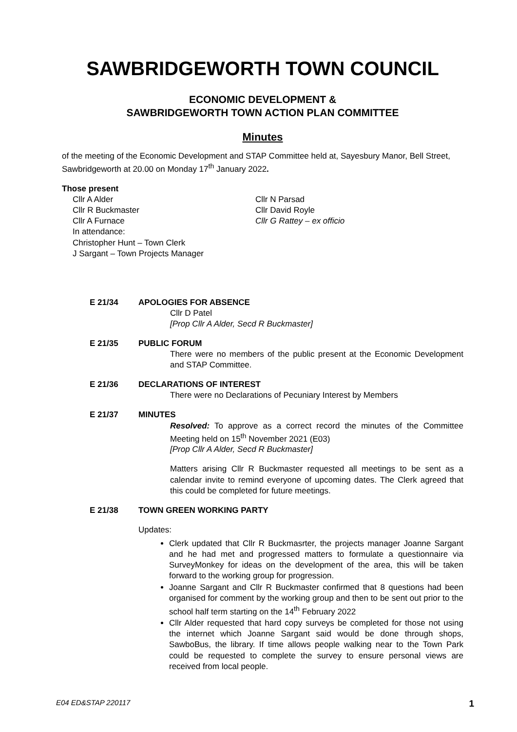SAWBRIDGEWORTH TOWN COUNCIL
ECONOMIC DEVELOPMENT &
SAWBRIDGEWORTH TOWN ACTION PLAN COMMITTEE
Minutes
of the meeting of the Economic Development and STAP Committee held at, Sayesbury Manor, Bell Street, Sawbridgeworth at 20.00 on Monday 17<sup>th</sup> January 2022.
Those present
Cllr A Alder
Cllr R Buckmaster
Cllr A Furnace
In attendance:
Christopher Hunt – Town Clerk
J Sargant – Town Projects Manager
Cllr N Parsad
Cllr David Royle
Cllr G Rattey – ex officio
E 21/34 APOLOGIES FOR ABSENCE
Cllr D Patel
[Prop Cllr A Alder, Secd R Buckmaster]
E 21/35 PUBLIC FORUM
There were no members of the public present at the Economic Development and STAP Committee.
E 21/36 DECLARATIONS OF INTEREST
There were no Declarations of Pecuniary Interest by Members
E 21/37 MINUTES
Resolved: To approve as a correct record the minutes of the Committee Meeting held on 15<sup>th</sup> November 2021 (E03)
[Prop Cllr A Alder, Secd R Buckmaster]
Matters arising Cllr R Buckmaster requested all meetings to be sent as a calendar invite to remind everyone of upcoming dates. The Clerk agreed that this could be completed for future meetings.
E 21/38 TOWN GREEN WORKING PARTY
Updates:
Clerk updated that Cllr R Buckmasrter, the projects manager Joanne Sargant and he had met and progressed matters to formulate a questionnaire via SurveyMonkey for ideas on the development of the area, this will be taken forward to the working group for progression.
Joanne Sargant and Cllr R Buckmaster confirmed that 8 questions had been organised for comment by the working group and then to be sent out prior to the school half term starting on the 14<sup>th</sup> February 2022
Cllr Alder requested that hard copy surveys be completed for those not using the internet which Joanne Sargant said would be done through shops, SawboBus, the library. If time allows people walking near to the Town Park could be requested to complete the survey to ensure personal views are received from local people.
E04 ED&STAP 220117 1